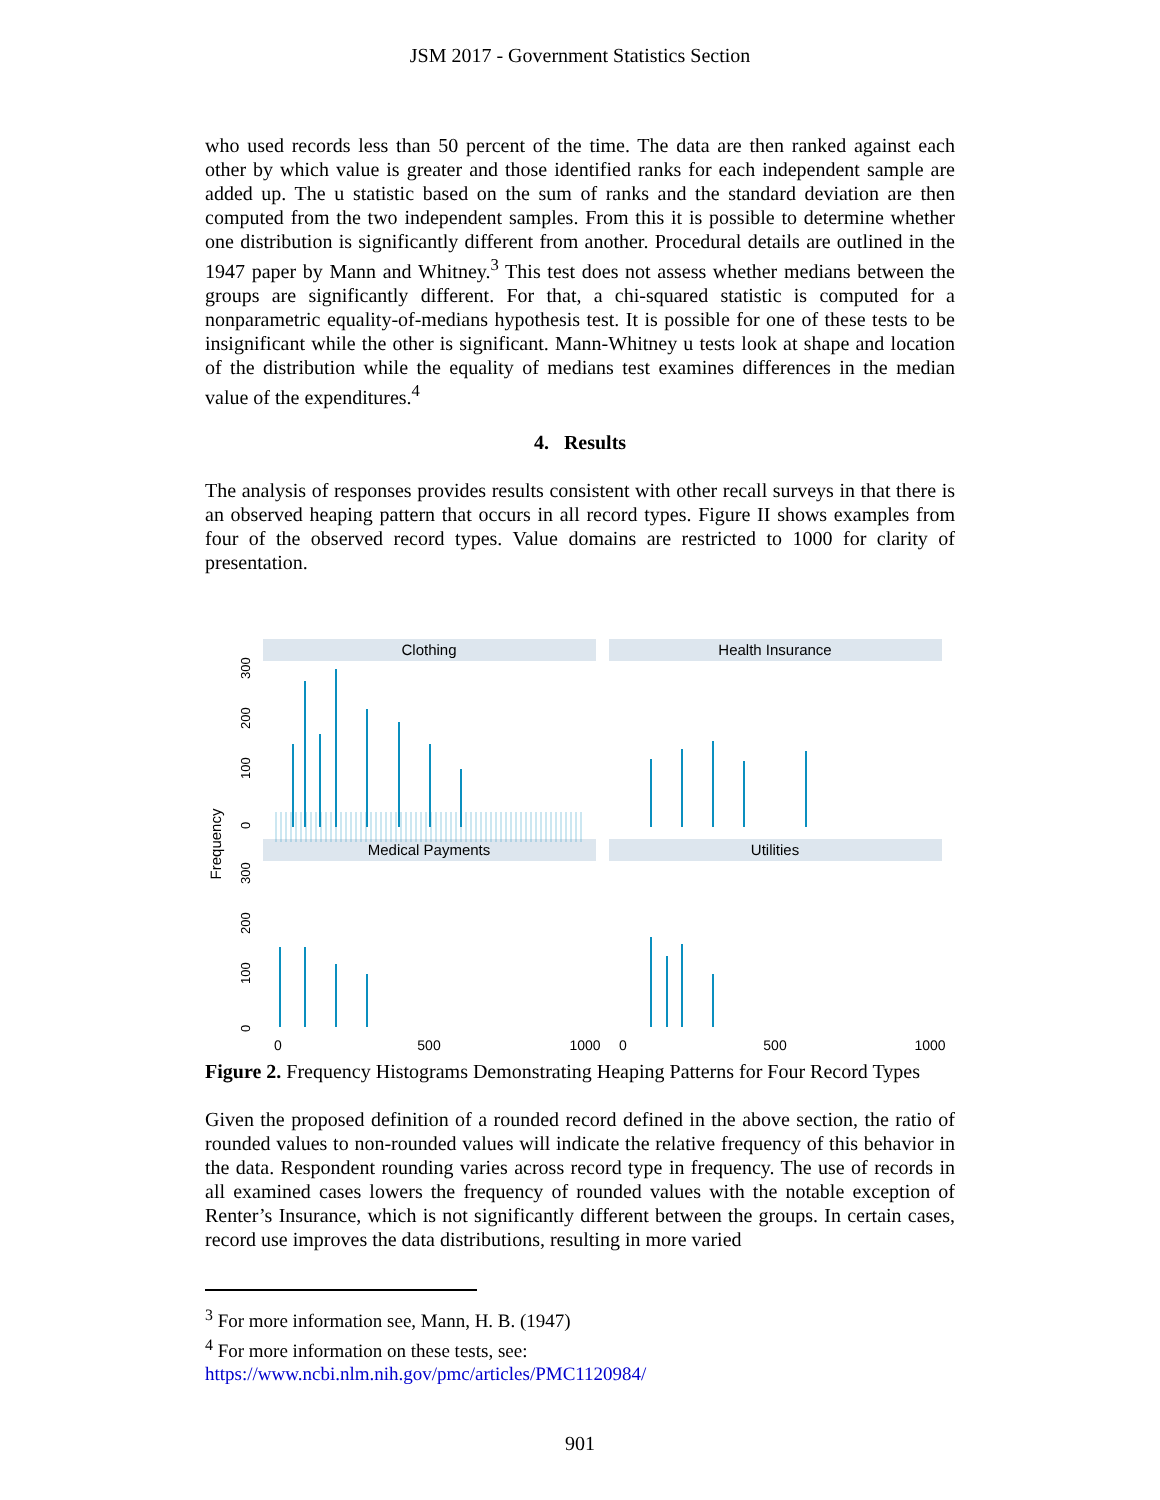JSM 2017 - Government Statistics Section
who used records less than 50 percent of the time. The data are then ranked against each other by which value is greater and those identified ranks for each independent sample are added up. The u statistic based on the sum of ranks and the standard deviation are then computed from the two independent samples. From this it is possible to determine whether one distribution is significantly different from another. Procedural details are outlined in the 1947 paper by Mann and Whitney.<sup>3</sup> This test does not assess whether medians between the groups are significantly different. For that, a chi-squared statistic is computed for a nonparametric equality-of-medians hypothesis test. It is possible for one of these tests to be insignificant while the other is significant. Mann-Whitney u tests look at shape and location of the distribution while the equality of medians test examines differences in the median value of the expenditures.<sup>4</sup>
4. Results
The analysis of responses provides results consistent with other recall surveys in that there is an observed heaping pattern that occurs in all record types. Figure II shows examples from four of the observed record types. Value domains are restricted to 1000 for clarity of presentation.
Clothing
Health Insurance
Medical Payments
Utilities
Frequency
0
100
200
300
0
100
200
300
0
500
1000
0
500
1000
Figure 2. Frequency Histograms Demonstrating Heaping Patterns for Four Record Types
Given the proposed definition of a rounded record defined in the above section, the ratio of rounded values to non-rounded values will indicate the relative frequency of this behavior in the data. Respondent rounding varies across record type in frequency. The use of records in all examined cases lowers the frequency of rounded values with the notable exception of Renter’s Insurance, which is not significantly different between the groups. In certain cases, record use improves the data distributions, resulting in more varied
<sup>3</sup> For more information see, Mann, H. B. (1947)
<sup>4</sup> For more information on these tests, see:
https://www.ncbi.nlm.nih.gov/pmc/articles/PMC1120984/
901